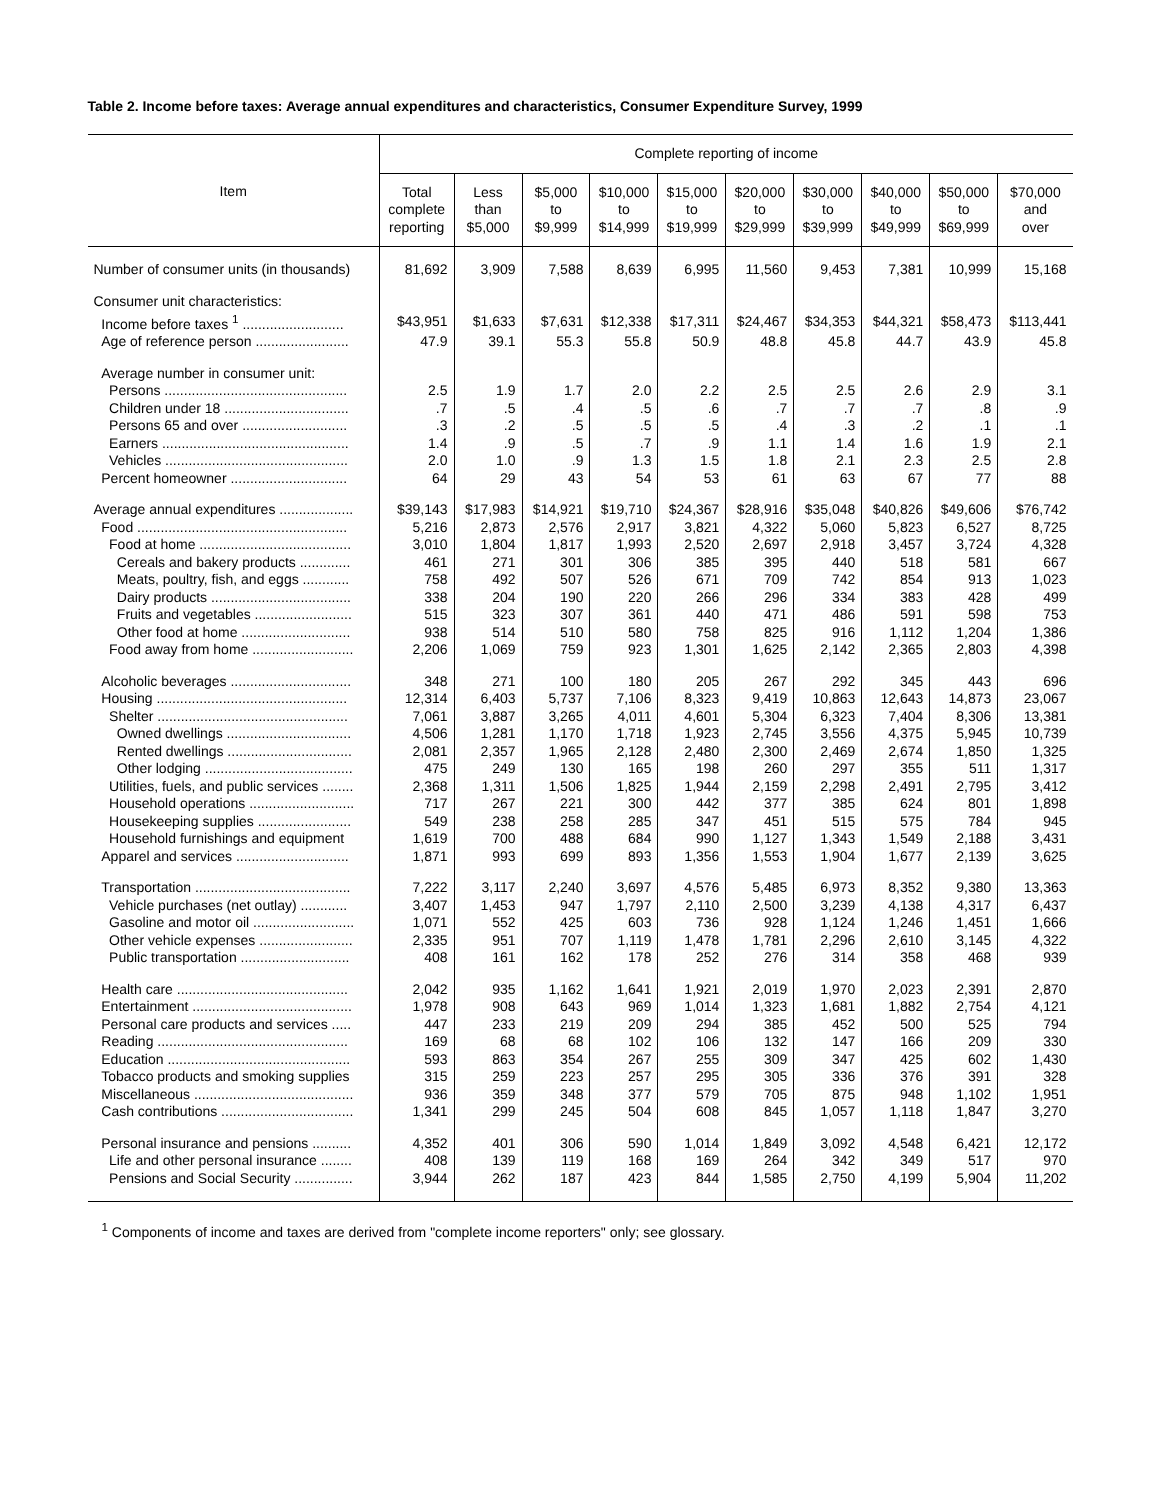Table 2. Income before taxes: Average annual expenditures and characteristics, Consumer Expenditure Survey, 1999
| | Complete reporting of income | | | | | | | | | |
| --- | --- | --- | --- | --- | --- | --- | --- | --- | --- | --- |
| Item | Total complete reporting | Less than $5,000 | $5,000 to $9,999 | $10,000 to $14,999 | $15,000 to $19,999 | $20,000 to $29,999 | $30,000 to $39,999 | $40,000 to $49,999 | $50,000 to $69,999 | $70,000 and over |
| Number of consumer units (in thousands) | 81,692 | 3,909 | 7,588 | 8,639 | 6,995 | 11,560 | 9,453 | 7,381 | 10,999 | 15,168 |
| Consumer unit characteristics: | | | | | | | | | | |
| Income before taxes <sup>1</sup> .......................... | $43,951 | $1,633 | $7,631 | $12,338 | $17,311 | $24,467 | $34,353 | $44,321 | $58,473 | $113,441 |
| Age of reference person ........................ | 47.9 | 39.1 | 55.3 | 55.8 | 50.9 | 48.8 | 45.8 | 44.7 | 43.9 | 45.8 |
| Average number in consumer unit: | | | | | | | | | | |
| Persons ............................................... | 2.5 | 1.9 | 1.7 | 2.0 | 2.2 | 2.5 | 2.5 | 2.6 | 2.9 | 3.1 |
| Children under 18 ................................ | .7 | .5 | .4 | .5 | .6 | .7 | .7 | .7 | .8 | .9 |
| Persons 65 and over ........................... | .3 | .2 | .5 | .5 | .5 | .4 | .3 | .2 | .1 | .1 |
| Earners ................................................ | 1.4 | .9 | .5 | .7 | .9 | 1.1 | 1.4 | 1.6 | 1.9 | 2.1 |
| Vehicles ............................................... | 2.0 | 1.0 | .9 | 1.3 | 1.5 | 1.8 | 2.1 | 2.3 | 2.5 | 2.8 |
| Percent homeowner .............................. | 64 | 29 | 43 | 54 | 53 | 61 | 63 | 67 | 77 | 88 |
| Average annual expenditures ................... | $39,143 | $17,983 | $14,921 | $19,710 | $24,367 | $28,916 | $35,048 | $40,826 | $49,606 | $76,742 |
| Food ...................................................... | 5,216 | 2,873 | 2,576 | 2,917 | 3,821 | 4,322 | 5,060 | 5,823 | 6,527 | 8,725 |
| Food at home ....................................... | 3,010 | 1,804 | 1,817 | 1,993 | 2,520 | 2,697 | 2,918 | 3,457 | 3,724 | 4,328 |
| Cereals and bakery products ............. | 461 | 271 | 301 | 306 | 385 | 395 | 440 | 518 | 581 | 667 |
| Meats, poultry, fish, and eggs ............ | 758 | 492 | 507 | 526 | 671 | 709 | 742 | 854 | 913 | 1,023 |
| Dairy products .................................... | 338 | 204 | 190 | 220 | 266 | 296 | 334 | 383 | 428 | 499 |
| Fruits and vegetables ......................... | 515 | 323 | 307 | 361 | 440 | 471 | 486 | 591 | 598 | 753 |
| Other food at home ............................ | 938 | 514 | 510 | 580 | 758 | 825 | 916 | 1,112 | 1,204 | 1,386 |
| Food away from home .......................... | 2,206 | 1,069 | 759 | 923 | 1,301 | 1,625 | 2,142 | 2,365 | 2,803 | 4,398 |
| Alcoholic beverages ............................... | 348 | 271 | 100 | 180 | 205 | 267 | 292 | 345 | 443 | 696 |
| Housing ................................................. | 12,314 | 6,403 | 5,737 | 7,106 | 8,323 | 9,419 | 10,863 | 12,643 | 14,873 | 23,067 |
| Shelter ................................................. | 7,061 | 3,887 | 3,265 | 4,011 | 4,601 | 5,304 | 6,323 | 7,404 | 8,306 | 13,381 |
| Owned dwellings ................................ | 4,506 | 1,281 | 1,170 | 1,718 | 1,923 | 2,745 | 3,556 | 4,375 | 5,945 | 10,739 |
| Rented dwellings ................................ | 2,081 | 2,357 | 1,965 | 2,128 | 2,480 | 2,300 | 2,469 | 2,674 | 1,850 | 1,325 |
| Other lodging ...................................... | 475 | 249 | 130 | 165 | 198 | 260 | 297 | 355 | 511 | 1,317 |
| Utilities, fuels, and public services ........ | 2,368 | 1,311 | 1,506 | 1,825 | 1,944 | 2,159 | 2,298 | 2,491 | 2,795 | 3,412 |
| Household operations ........................... | 717 | 267 | 221 | 300 | 442 | 377 | 385 | 624 | 801 | 1,898 |
| Housekeeping supplies ........................ | 549 | 238 | 258 | 285 | 347 | 451 | 515 | 575 | 784 | 945 |
| Household furnishings and equipment | 1,619 | 700 | 488 | 684 | 990 | 1,127 | 1,343 | 1,549 | 2,188 | 3,431 |
| Apparel and services ............................. | 1,871 | 993 | 699 | 893 | 1,356 | 1,553 | 1,904 | 1,677 | 2,139 | 3,625 |
| Transportation ........................................ | 7,222 | 3,117 | 2,240 | 3,697 | 4,576 | 5,485 | 6,973 | 8,352 | 9,380 | 13,363 |
| Vehicle purchases (net outlay) ............ | 3,407 | 1,453 | 947 | 1,797 | 2,110 | 2,500 | 3,239 | 4,138 | 4,317 | 6,437 |
| Gasoline and motor oil .......................... | 1,071 | 552 | 425 | 603 | 736 | 928 | 1,124 | 1,246 | 1,451 | 1,666 |
| Other vehicle expenses ........................ | 2,335 | 951 | 707 | 1,119 | 1,478 | 1,781 | 2,296 | 2,610 | 3,145 | 4,322 |
| Public transportation ............................ | 408 | 161 | 162 | 178 | 252 | 276 | 314 | 358 | 468 | 939 |
| Health care ............................................ | 2,042 | 935 | 1,162 | 1,641 | 1,921 | 2,019 | 1,970 | 2,023 | 2,391 | 2,870 |
| Entertainment ......................................... | 1,978 | 908 | 643 | 969 | 1,014 | 1,323 | 1,681 | 1,882 | 2,754 | 4,121 |
| Personal care products and services ..... | 447 | 233 | 219 | 209 | 294 | 385 | 452 | 500 | 525 | 794 |
| Reading ................................................. | 169 | 68 | 68 | 102 | 106 | 132 | 147 | 166 | 209 | 330 |
| Education ............................................... | 593 | 863 | 354 | 267 | 255 | 309 | 347 | 425 | 602 | 1,430 |
| Tobacco products and smoking supplies | 315 | 259 | 223 | 257 | 295 | 305 | 336 | 376 | 391 | 328 |
| Miscellaneous ......................................... | 936 | 359 | 348 | 377 | 579 | 705 | 875 | 948 | 1,102 | 1,951 |
| Cash contributions .................................. | 1,341 | 299 | 245 | 504 | 608 | 845 | 1,057 | 1,118 | 1,847 | 3,270 |
| Personal insurance and pensions .......... | 4,352 | 401 | 306 | 590 | 1,014 | 1,849 | 3,092 | 4,548 | 6,421 | 12,172 |
| Life and other personal insurance ........ | 408 | 139 | 119 | 168 | 169 | 264 | 342 | 349 | 517 | 970 |
| Pensions and Social Security ............... | 3,944 | 262 | 187 | 423 | 844 | 1,585 | 2,750 | 4,199 | 5,904 | 11,202 |
<sup>1</sup> Components of income and taxes are derived from "complete income reporters" only; see glossary.